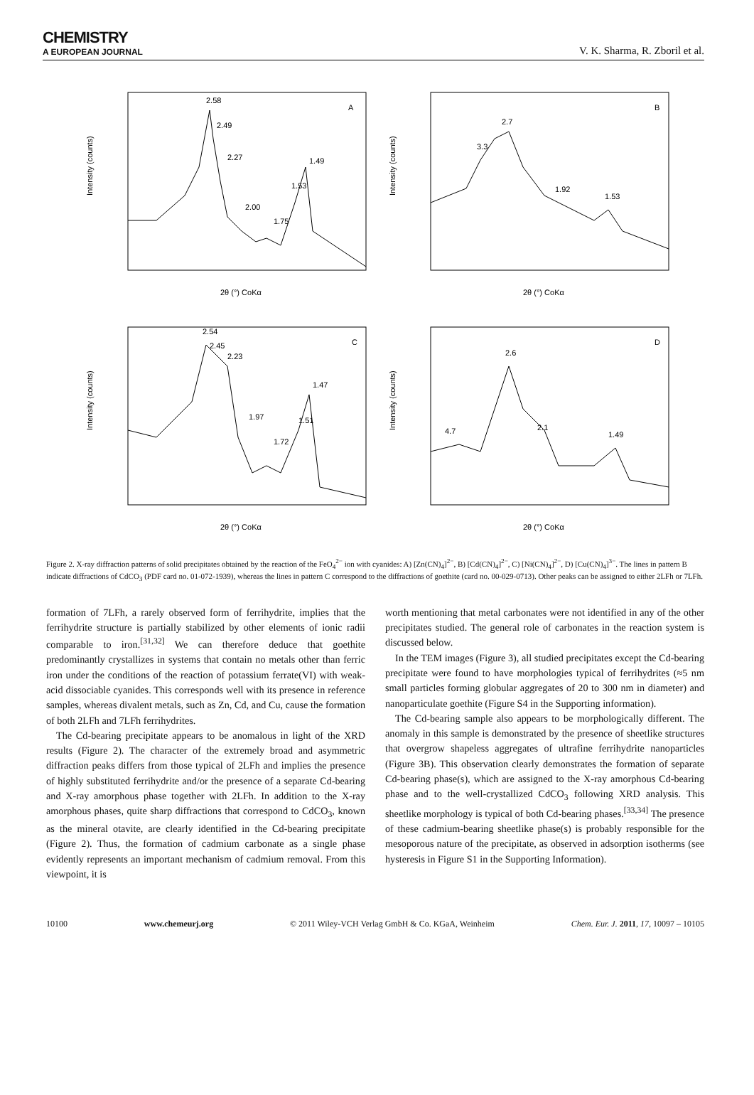CHEMISTRY
A EUROPEAN JOURNAL
V. K. Sharma, R. Zboril et al.
Intensity (counts)
2.58
2.49
2.27
2.00
1.75
1.53
1.49
A
2θ (°) CoKα
Intensity (counts)
3.3
2.7
1.92
1.53
B
2θ (°) CoKα
Intensity (counts)
2.54
2.45
2.23
1.97
1.72
1.51
1.47
C
2θ (°) CoKα
Intensity (counts)
4.7
2.6
2.1
1.49
D
2θ (°) CoKα
Figure 2. X-ray diffraction patterns of solid precipitates obtained by the reaction of the FeO<sub>4</sub><sup>2−</sup> ion with cyanides: A) [Zn(CN)<sub>4</sub>]<sup>2−</sup>, B) [Cd(CN)<sub>4</sub>]<sup>2−</sup>, C) [Ni(CN)<sub>4</sub>]<sup>2−</sup>, D) [Cu(CN)<sub>4</sub>]<sup>3−</sup>. The lines in pattern B indicate diffractions of CdCO<sub>3</sub> (PDF card no. 01-072-1939), whereas the lines in pattern C correspond to the diffractions of goethite (card no. 00-029-0713). Other peaks can be assigned to either 2LFh or 7LFh.
formation of 7LFh, a rarely observed form of ferrihydrite, implies that the ferrihydrite structure is partially stabilized by other elements of ionic radii comparable to iron.<sup>[31,32]</sup> We can therefore deduce that goethite predominantly crystallizes in systems that contain no metals other than ferric iron under the conditions of the reaction of potassium ferrate(VI) with weak-acid dissociable cyanides. This corresponds well with its presence in reference samples, whereas divalent metals, such as Zn, Cd, and Cu, cause the formation of both 2LFh and 7LFh ferrihydrites.
The Cd-bearing precipitate appears to be anomalous in light of the XRD results (Figure 2). The character of the extremely broad and asymmetric diffraction peaks differs from those typical of 2LFh and implies the presence of highly substituted ferrihydrite and/or the presence of a separate Cd-bearing and X-ray amorphous phase together with 2LFh. In addition to the X-ray amorphous phases, quite sharp diffractions that correspond to CdCO<sub>3</sub>, known as the mineral otavite, are clearly identified in the Cd-bearing precipitate (Figure 2). Thus, the formation of cadmium carbonate as a single phase evidently represents an important mechanism of cadmium removal. From this viewpoint, it is
worth mentioning that metal carbonates were not identified in any of the other precipitates studied. The general role of carbonates in the reaction system is discussed below.
In the TEM images (Figure 3), all studied precipitates except the Cd-bearing precipitate were found to have morphologies typical of ferrihydrites (≈5 nm small particles forming globular aggregates of 20 to 300 nm in diameter) and nanoparticulate goethite (Figure S4 in the Supporting information).
The Cd-bearing sample also appears to be morphologically different. The anomaly in this sample is demonstrated by the presence of sheetlike structures that overgrow shapeless aggregates of ultrafine ferrihydrite nanoparticles (Figure 3B). This observation clearly demonstrates the formation of separate Cd-bearing phase(s), which are assigned to the X-ray amorphous Cd-bearing phase and to the well-crystallized CdCO<sub>3</sub> following XRD analysis. This sheetlike morphology is typical of both Cd-bearing phases.<sup>[33,34]</sup> The presence of these cadmium-bearing sheetlike phase(s) is probably responsible for the mesoporous nature of the precipitate, as observed in adsorption isotherms (see hysteresis in Figure S1 in the Supporting Information).
10100 www.chemeurj.org © 2011 Wiley-VCH Verlag GmbH & Co. KGaA, Weinheim Chem. Eur. J. 2011, 17, 10097 – 10105